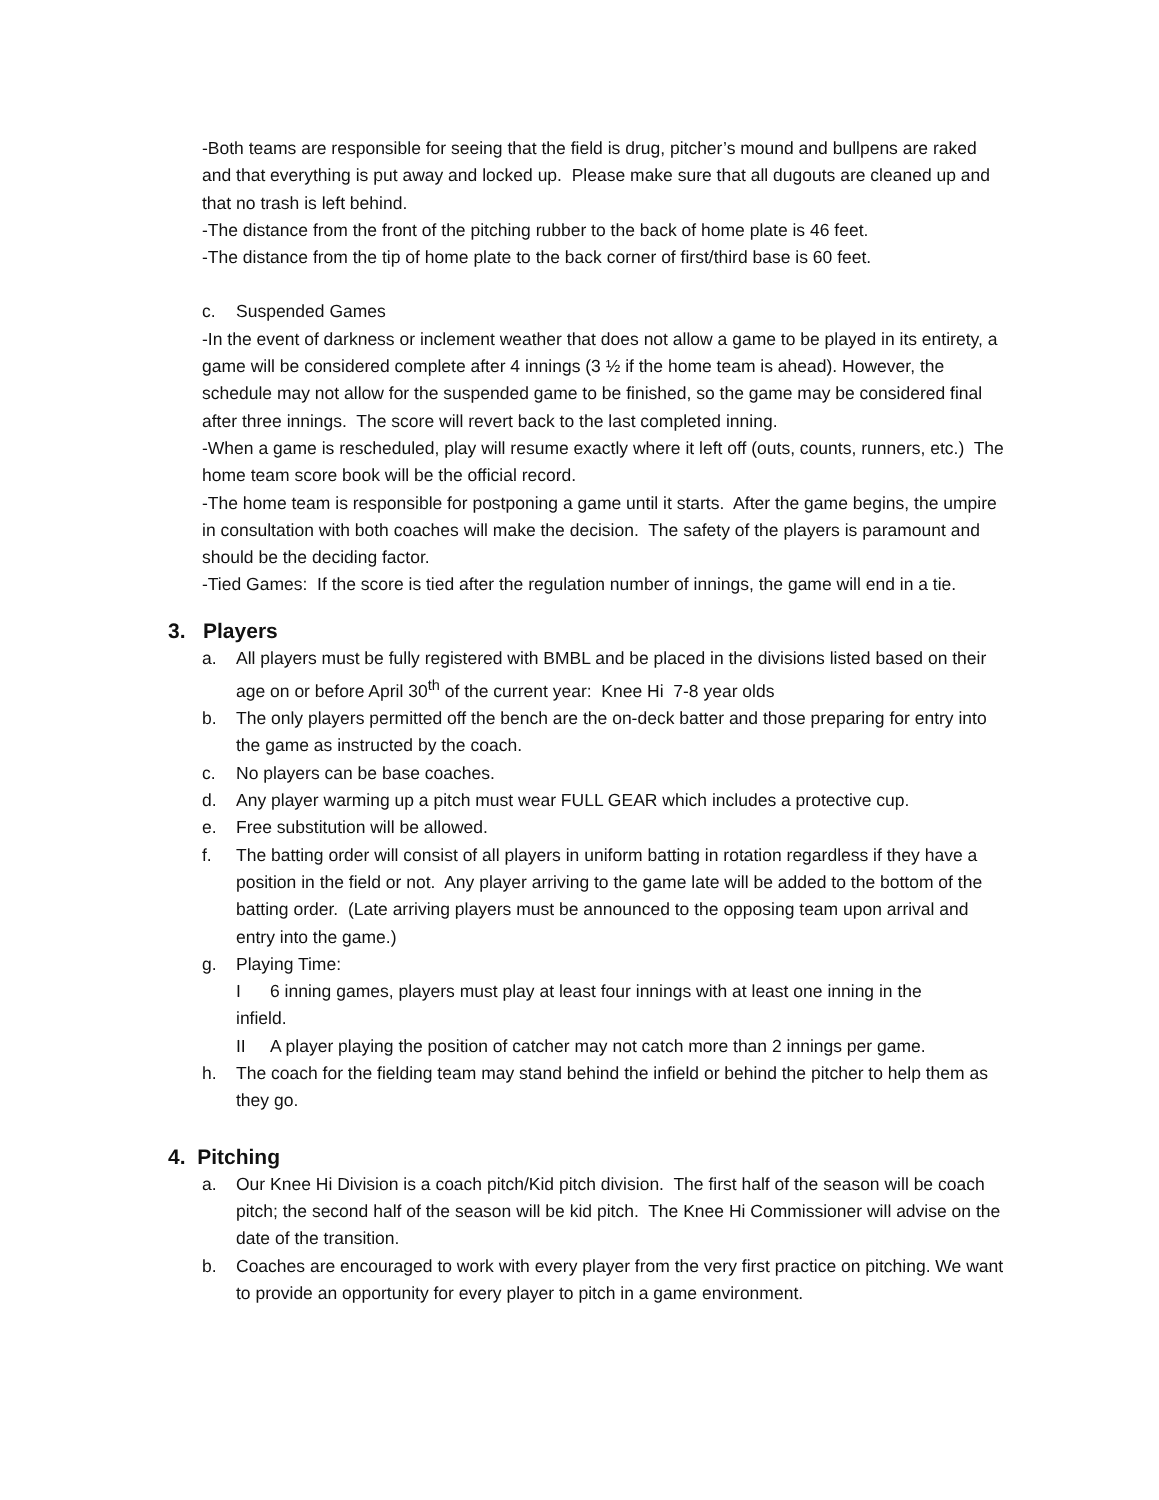-Both teams are responsible for seeing that the field is drug, pitcher’s mound and bullpens are raked and that everything is put away and locked up. Please make sure that all dugouts are cleaned up and that no trash is left behind.
-The distance from the front of the pitching rubber to the back of home plate is 46 feet.
-The distance from the tip of home plate to the back corner of first/third base is 60 feet.
c. Suspended Games
-In the event of darkness or inclement weather that does not allow a game to be played in its entirety, a game will be considered complete after 4 innings (3 ½ if the home team is ahead). However, the schedule may not allow for the suspended game to be finished, so the game may be considered final after three innings. The score will revert back to the last completed inning.
-When a game is rescheduled, play will resume exactly where it left off (outs, counts, runners, etc.) The home team score book will be the official record.
-The home team is responsible for postponing a game until it starts. After the game begins, the umpire in consultation with both coaches will make the decision. The safety of the players is paramount and should be the deciding factor.
-Tied Games: If the score is tied after the regulation number of innings, the game will end in a tie.
3. Players
a. All players must be fully registered with BMBL and be placed in the divisions listed based on their age on or before April 30<sup>th</sup> of the current year: Knee Hi 7-8 year olds
b. The only players permitted off the bench are the on-deck batter and those preparing for entry into the game as instructed by the coach.
c. No players can be base coaches.
d. Any player warming up a pitch must wear FULL GEAR which includes a protective cup.
e. Free substitution will be allowed.
f. The batting order will consist of all players in uniform batting in rotation regardless if they have a position in the field or not. Any player arriving to the game late will be added to the bottom of the batting order. (Late arriving players must be announced to the opposing team upon arrival and entry into the game.)
g. Playing Time:
I 6 inning games, players must play at least four innings with at least one inning in the
infield.
II A player playing the position of catcher may not catch more than 2 innings per game.
h. The coach for the fielding team may stand behind the infield or behind the pitcher to help them as they go.
4. Pitching
a. Our Knee Hi Division is a coach pitch/Kid pitch division. The first half of the season will be coach pitch; the second half of the season will be kid pitch. The Knee Hi Commissioner will advise on the date of the transition.
b. Coaches are encouraged to work with every player from the very first practice on pitching. We want to provide an opportunity for every player to pitch in a game environment.